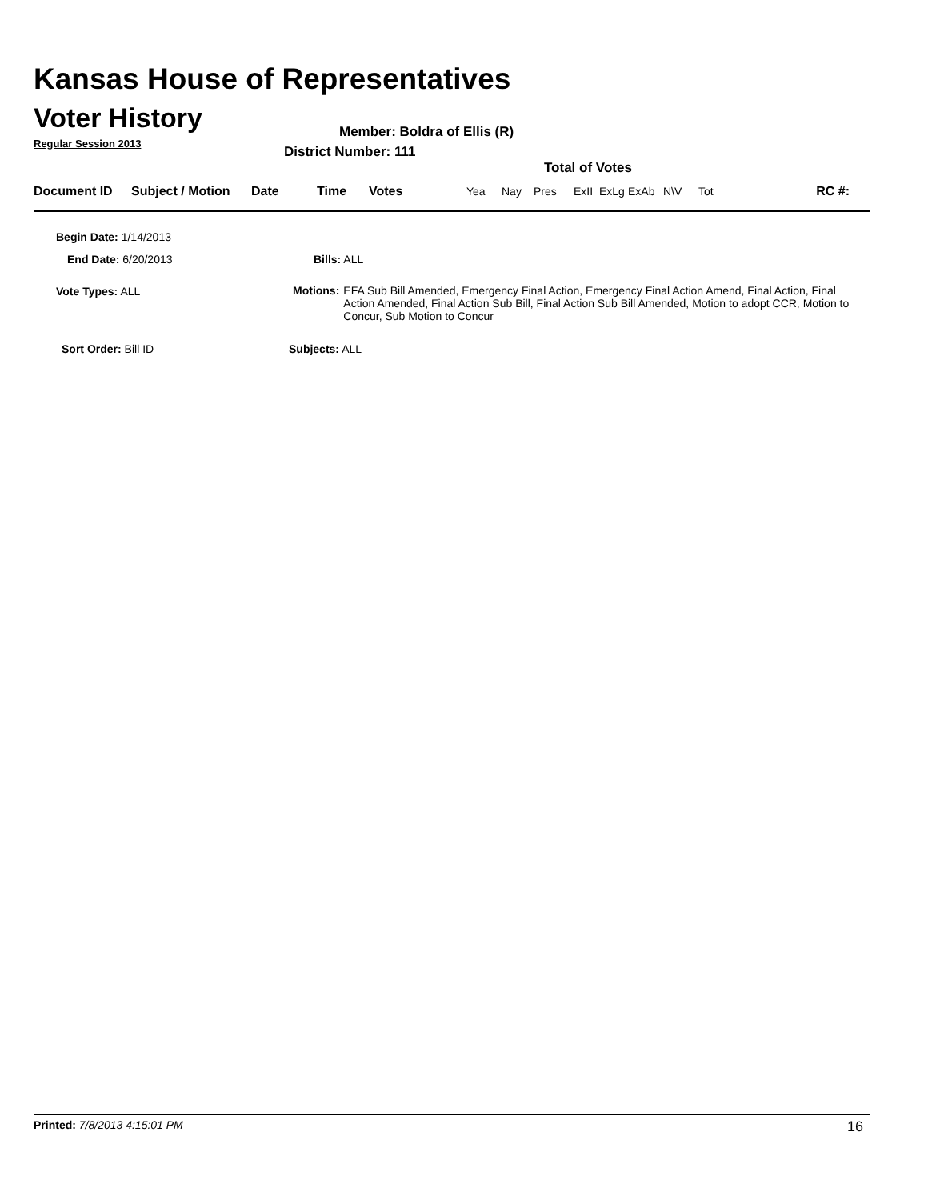Kansas House of Representatives
Voter History
Regular Session 2013
Member: Boldra of Ellis (R)
District Number: 111
Total of Votes
| Document ID | Subject / Motion | Date | Time | Votes | Yea | Nay | Pres | ExII | ExLg | ExAb | N\V | Tot | RC #: |
| --- | --- | --- | --- | --- | --- | --- | --- | --- | --- | --- | --- | --- | --- |
Begin Date: 1/14/2013
End Date: 6/20/2013 Bills: ALL
Vote Types: ALL
Motions: EFA Sub Bill Amended, Emergency Final Action, Emergency Final Action Amend, Final Action, Final Action Amended, Final Action Sub Bill, Final Action Sub Bill Amended, Motion to adopt CCR, Motion to Concur, Sub Motion to Concur
Sort Order: Bill ID Subjects: ALL
Printed: 7/8/2013 4:15:01 PM 16